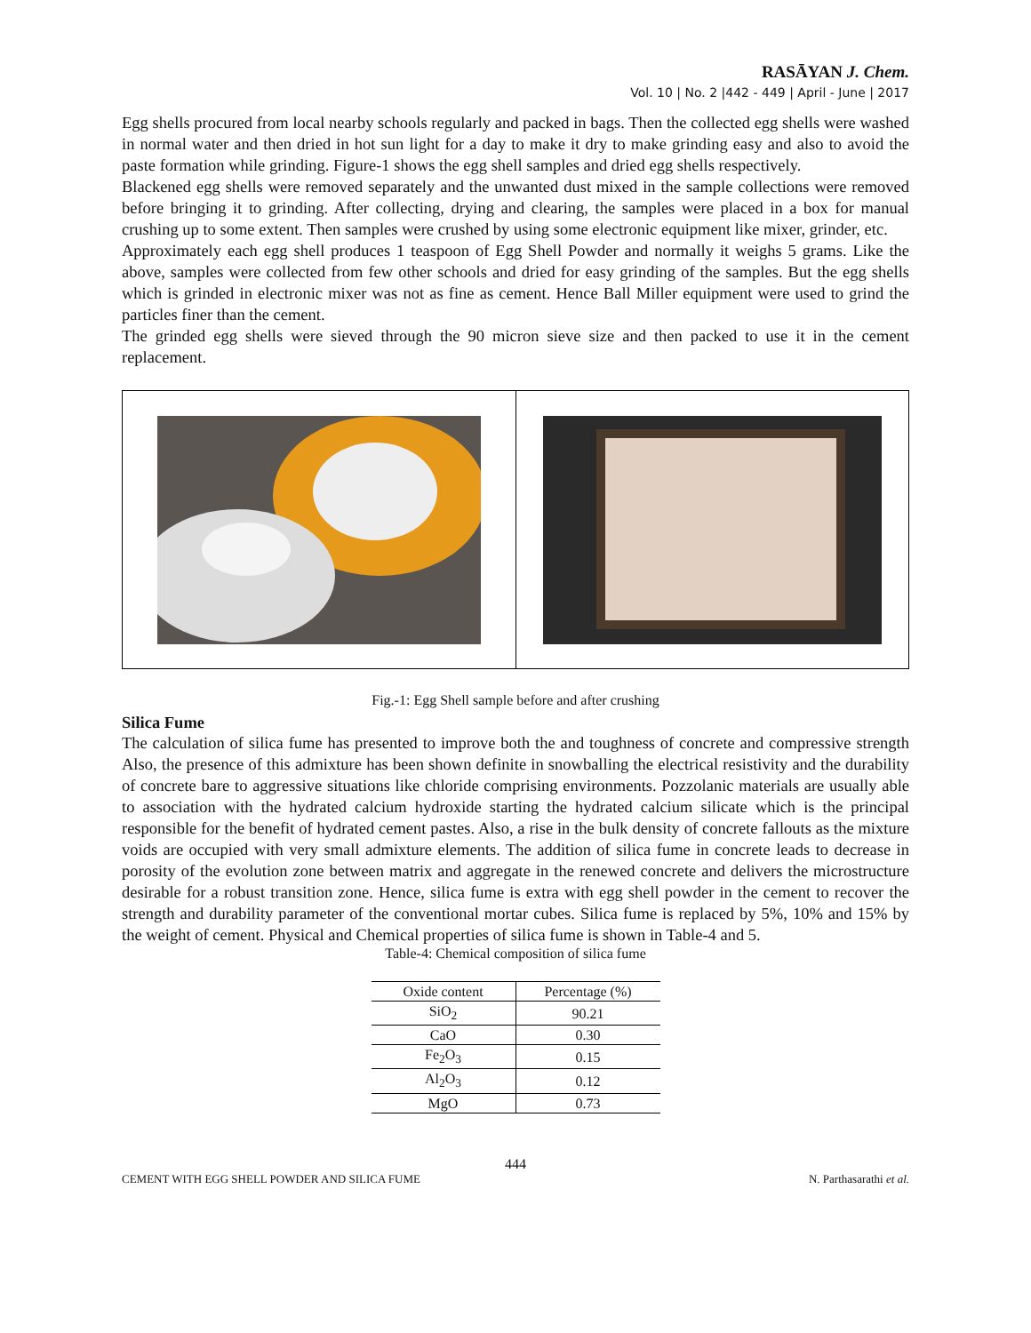RASĀYAN J. Chem.
Vol. 10 | No. 2 |442 - 449 | April - June | 2017
Egg shells procured from local nearby schools regularly and packed in bags. Then the collected egg shells were washed in normal water and then dried in hot sun light for a day to make it dry to make grinding easy and also to avoid the paste formation while grinding. Figure-1 shows the egg shell samples and dried egg shells respectively.
Blackened egg shells were removed separately and the unwanted dust mixed in the sample collections were removed before bringing it to grinding. After collecting, drying and clearing, the samples were placed in a box for manual crushing up to some extent. Then samples were crushed by using some electronic equipment like mixer, grinder, etc.
Approximately each egg shell produces 1 teaspoon of Egg Shell Powder and normally it weighs 5 grams. Like the above, samples were collected from few other schools and dried for easy grinding of the samples. But the egg shells which is grinded in electronic mixer was not as fine as cement. Hence Ball Miller equipment were used to grind the particles finer than the cement.
The grinded egg shells were sieved through the 90 micron sieve size and then packed to use it in the cement replacement.
Fig.-1: Egg Shell sample before and after crushing
Silica Fume
The calculation of silica fume has presented to improve both the and toughness of concrete and compressive strength Also, the presence of this admixture has been shown definite in snowballing the electrical resistivity and the durability of concrete bare to aggressive situations like chloride comprising environments. Pozzolanic materials are usually able to association with the hydrated calcium hydroxide starting the hydrated calcium silicate which is the principal responsible for the benefit of hydrated cement pastes. Also, a rise in the bulk density of concrete fallouts as the mixture voids are occupied with very small admixture elements. The addition of silica fume in concrete leads to decrease in porosity of the evolution zone between matrix and aggregate in the renewed concrete and delivers the microstructure desirable for a robust transition zone. Hence, silica fume is extra with egg shell powder in the cement to recover the strength and durability parameter of the conventional mortar cubes. Silica fume is replaced by 5%, 10% and 15% by the weight of cement. Physical and Chemical properties of silica fume is shown in Table-4 and 5.
Table-4: Chemical composition of silica fume
| Oxide content | Percentage (%) |
| --- | --- |
| SiO<sub>2</sub> | 90.21 |
| CaO | 0.30 |
| Fe<sub>2</sub>O<sub>3</sub> | 0.15 |
| Al<sub>2</sub>O<sub>3</sub> | 0.12 |
| MgO | 0.73 |
444
CEMENT WITH EGG SHELL POWDER AND SILICA FUME N. Parthasarathi et al.